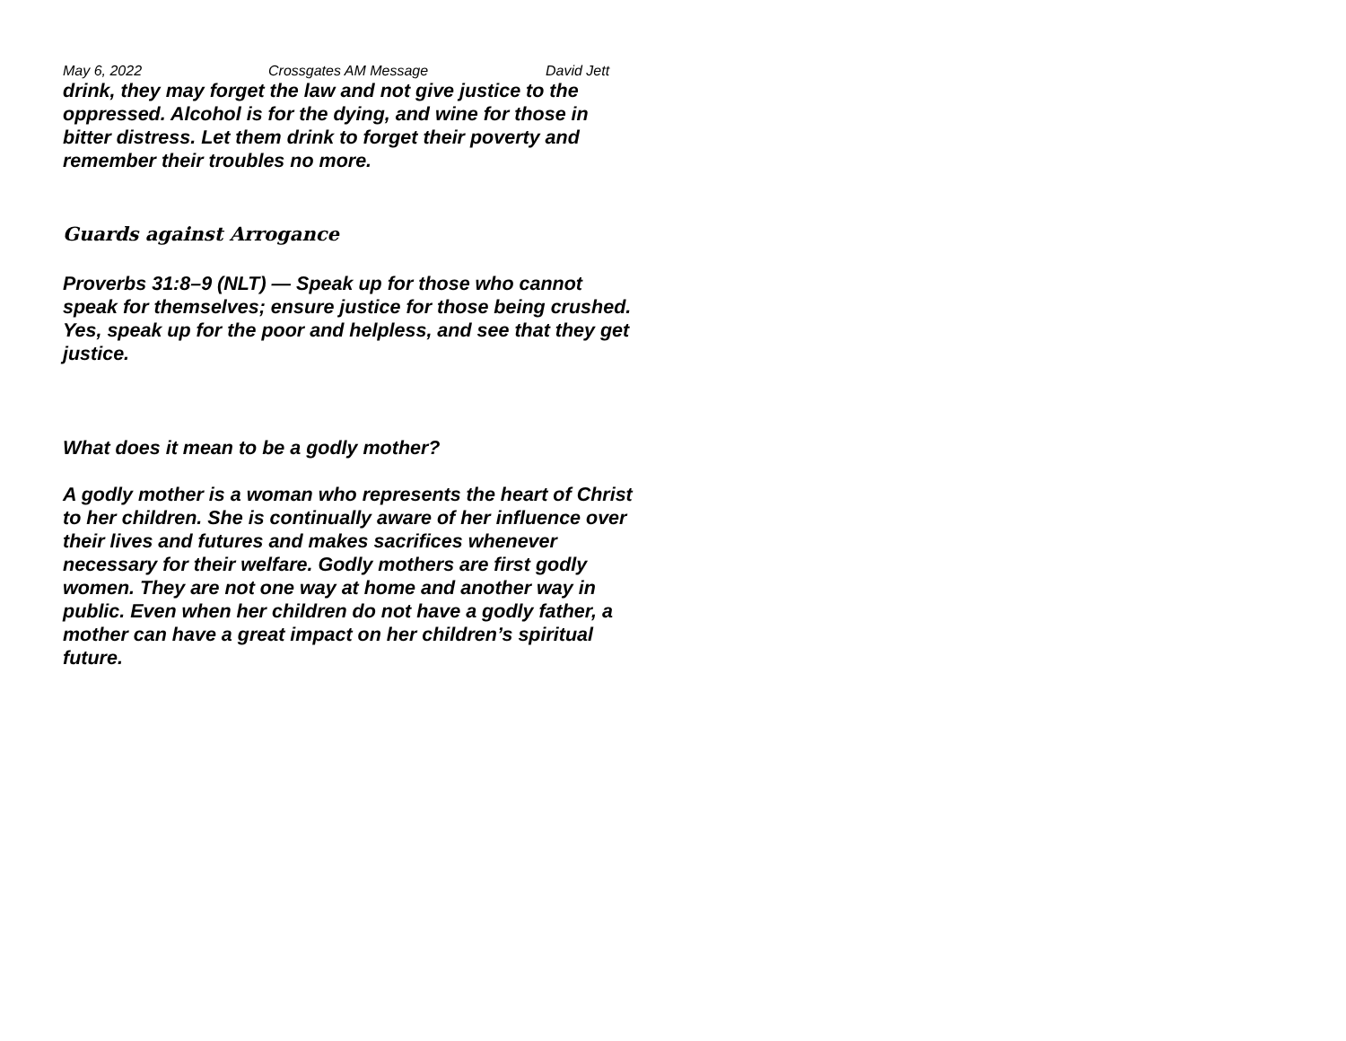May 6, 2022 Crossgates AM Message David Jett
drink, they may forget the law and not give justice to the oppressed. Alcohol is for the dying, and wine for those in bitter distress. Let them drink to forget their poverty and remember their troubles no more.
Guards against Arrogance
Proverbs 31:8–9 (NLT) — Speak up for those who cannot speak for themselves; ensure justice for those being crushed. Yes, speak up for the poor and helpless, and see that they get justice.
What does it mean to be a godly mother?
A godly mother is a woman who represents the heart of Christ to her children. She is continually aware of her influence over their lives and futures and makes sacrifices whenever necessary for their welfare. Godly mothers are first godly women. They are not one way at home and another way in public. Even when her children do not have a godly father, a mother can have a great impact on her children’s spiritual future.